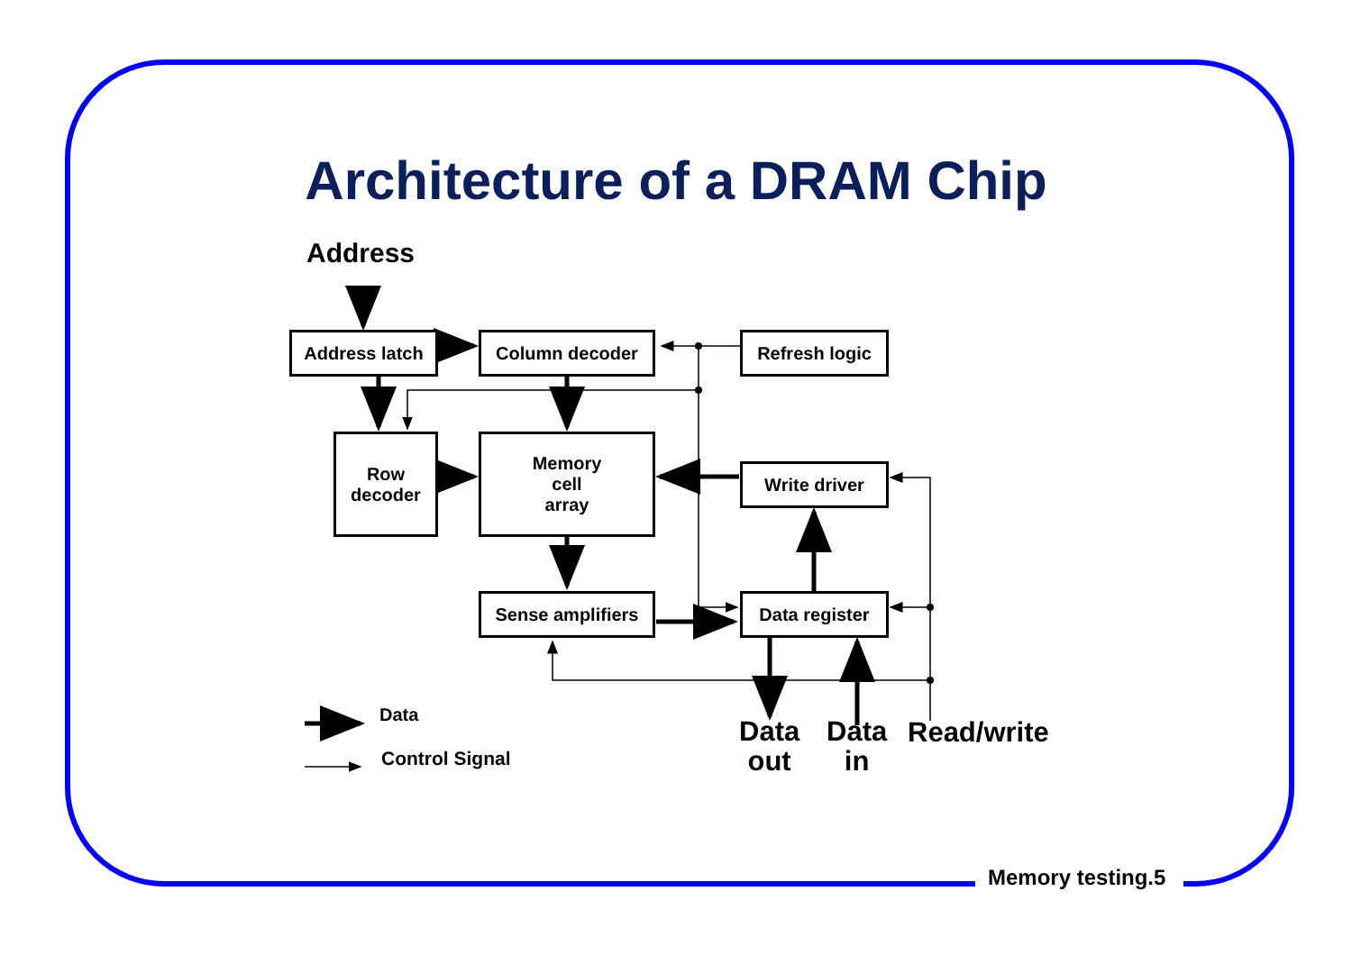Architecture of a DRAM Chip
Address
Address latch Column decoder Refresh logic
Row
decoder
Memory
cell
array
Write driver
Sense amplifiers Data register
Data
Control Signal
Data
out
Data
in
Read/write
Memory testing.5